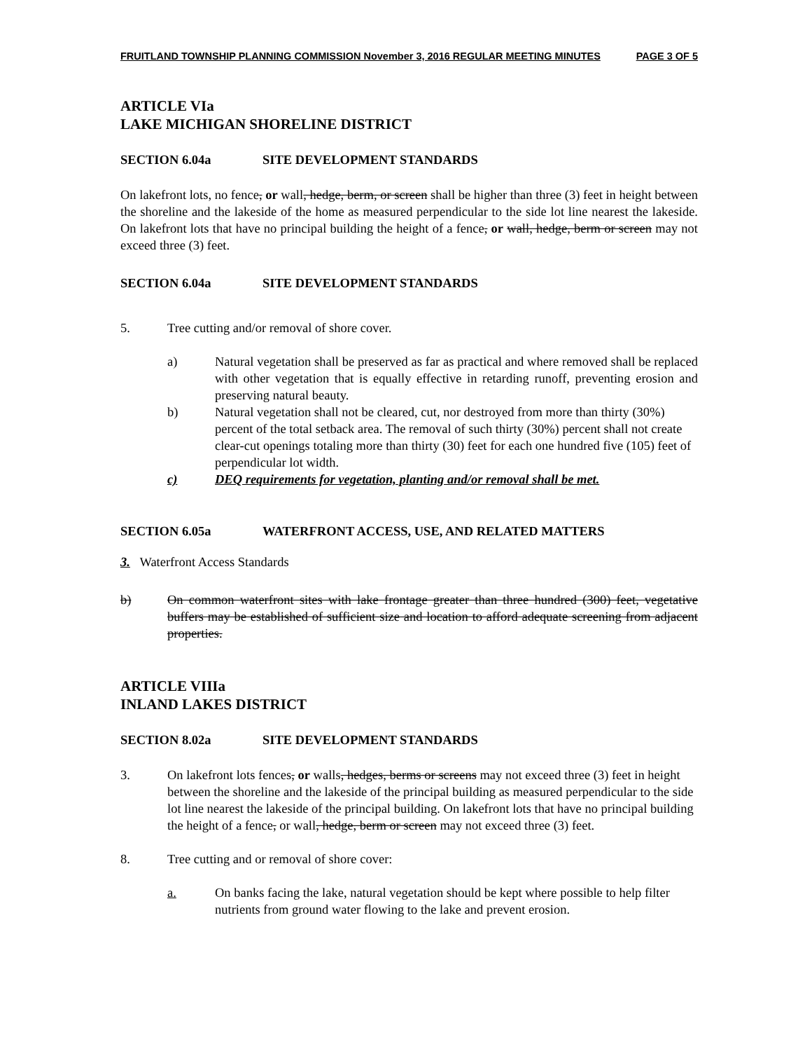FRUITLAND TOWNSHIP PLANNING COMMISSION November 3, 2016 REGULAR MEETING MINUTES PAGE 3 OF 5
ARTICLE VIa
LAKE MICHIGAN SHORELINE DISTRICT
SECTION 6.04a SITE DEVELOPMENT STANDARDS
On lakefront lots, no fence, or wall, hedge, berm, or screen shall be higher than three (3) feet in height between the shoreline and the lakeside of the home as measured perpendicular to the side lot line nearest the lakeside. On lakefront lots that have no principal building the height of a fence, or wall, hedge, berm or screen may not exceed three (3) feet.
SECTION 6.04a SITE DEVELOPMENT STANDARDS
5. Tree cutting and/or removal of shore cover.
a) Natural vegetation shall be preserved as far as practical and where removed shall be replaced with other vegetation that is equally effective in retarding runoff, preventing erosion and preserving natural beauty.
b) Natural vegetation shall not be cleared, cut, nor destroyed from more than thirty (30%) percent of the total setback area. The removal of such thirty (30%) percent shall not create clear-cut openings totaling more than thirty (30) feet for each one hundred five (105) feet of perpendicular lot width.
c) DEQ requirements for vegetation, planting and/or removal shall be met.
SECTION 6.05a WATERFRONT ACCESS, USE, AND RELATED MATTERS
3. Waterfront Access Standards
b) On common waterfront sites with lake frontage greater than three hundred (300) feet, vegetative buffers may be established of sufficient size and location to afford adequate screening from adjacent properties.
ARTICLE VIIIa
INLAND LAKES DISTRICT
SECTION 8.02a SITE DEVELOPMENT STANDARDS
3. On lakefront lots fences, or walls, hedges, berms or screens may not exceed three (3) feet in height between the shoreline and the lakeside of the principal building as measured perpendicular to the side lot line nearest the lakeside of the principal building. On lakefront lots that have no principal building the height of a fence, or wall, hedge, berm or screen may not exceed three (3) feet.
8. Tree cutting and or removal of shore cover:
a. On banks facing the lake, natural vegetation should be kept where possible to help filter nutrients from ground water flowing to the lake and prevent erosion.